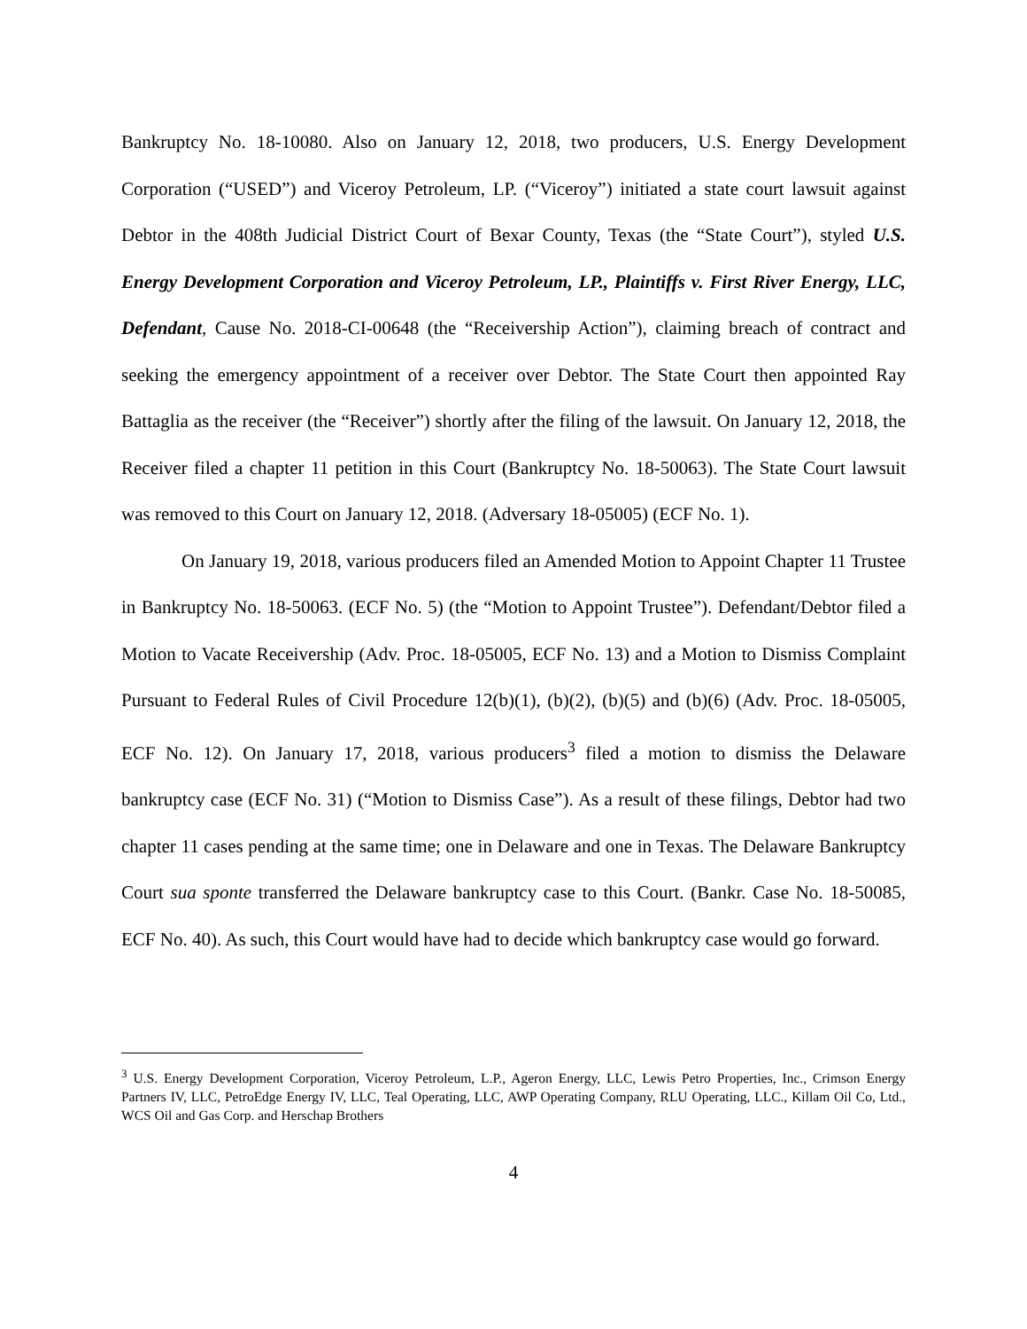Bankruptcy No. 18-10080. Also on January 12, 2018, two producers, U.S. Energy Development Corporation (“USED”) and Viceroy Petroleum, LP. (“Viceroy”) initiated a state court lawsuit against Debtor in the 408th Judicial District Court of Bexar County, Texas (the “State Court”), styled U.S. Energy Development Corporation and Viceroy Petroleum, LP., Plaintiffs v. First River Energy, LLC, Defendant, Cause No. 2018-CI-00648 (the “Receivership Action”), claiming breach of contract and seeking the emergency appointment of a receiver over Debtor. The State Court then appointed Ray Battaglia as the receiver (the “Receiver”) shortly after the filing of the lawsuit. On January 12, 2018, the Receiver filed a chapter 11 petition in this Court (Bankruptcy No. 18-50063). The State Court lawsuit was removed to this Court on January 12, 2018. (Adversary 18-05005) (ECF No. 1).
On January 19, 2018, various producers filed an Amended Motion to Appoint Chapter 11 Trustee in Bankruptcy No. 18-50063. (ECF No. 5) (the “Motion to Appoint Trustee”). Defendant/Debtor filed a Motion to Vacate Receivership (Adv. Proc. 18-05005, ECF No. 13) and a Motion to Dismiss Complaint Pursuant to Federal Rules of Civil Procedure 12(b)(1), (b)(2), (b)(5) and (b)(6) (Adv. Proc. 18-05005, ECF No. 12). On January 17, 2018, various producers<sup>3</sup> filed a motion to dismiss the Delaware bankruptcy case (ECF No. 31) (“Motion to Dismiss Case”). As a result of these filings, Debtor had two chapter 11 cases pending at the same time; one in Delaware and one in Texas. The Delaware Bankruptcy Court sua sponte transferred the Delaware bankruptcy case to this Court. (Bankr. Case No. 18-50085, ECF No. 40). As such, this Court would have had to decide which bankruptcy case would go forward.
<sup>3</sup> U.S. Energy Development Corporation, Viceroy Petroleum, L.P., Ageron Energy, LLC, Lewis Petro Properties, Inc., Crimson Energy Partners IV, LLC, PetroEdge Energy IV, LLC, Teal Operating, LLC, AWP Operating Company, RLU Operating, LLC., Killam Oil Co, Ltd., WCS Oil and Gas Corp. and Herschap Brothers
4